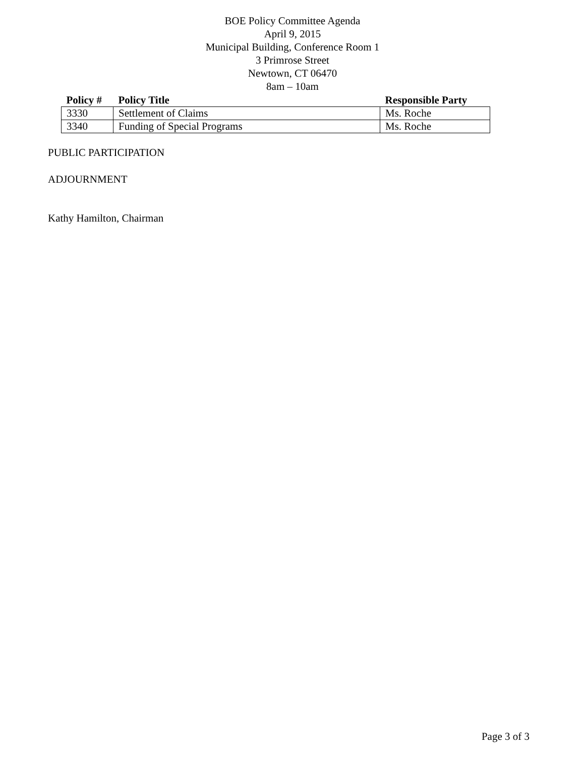BOE Policy Committee Agenda
April 9, 2015
Municipal Building, Conference Room 1
3 Primrose Street
Newtown, CT 06470
8am – 10am
| Policy # | Policy Title | Responsible Party |
| --- | --- | --- |
| 3330 | Settlement of Claims | Ms. Roche |
| 3340 | Funding of Special Programs | Ms. Roche |
PUBLIC PARTICIPATION
ADJOURNMENT
Kathy Hamilton, Chairman
Page 3 of 3